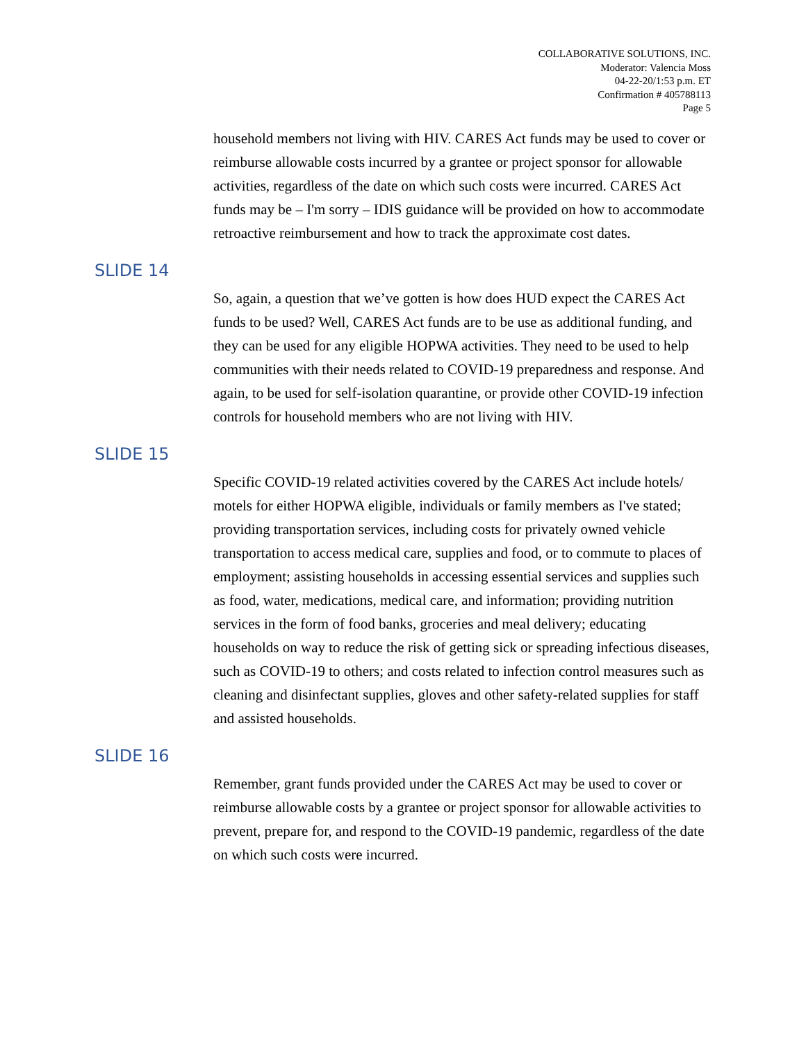COLLABORATIVE SOLUTIONS, INC.
Moderator: Valencia Moss
04-22-20/1:53 p.m. ET
Confirmation # 405788113
Page 5
household members not living with HIV. CARES Act funds may be used to cover or reimburse allowable costs incurred by a grantee or project sponsor for allowable activities, regardless of the date on which such costs were incurred. CARES Act funds may be – I'm sorry – IDIS guidance will be provided on how to accommodate retroactive reimbursement and how to track the approximate cost dates.
SLIDE 14
So, again, a question that we’ve gotten is how does HUD expect the CARES Act funds to be used? Well, CARES Act funds are to be use as additional funding, and they can be used for any eligible HOPWA activities. They need to be used to help communities with their needs related to COVID-19 preparedness and response. And again, to be used for self-isolation quarantine, or provide other COVID-19 infection controls for household members who are not living with HIV.
SLIDE 15
Specific COVID-19 related activities covered by the CARES Act include hotels/ motels for either HOPWA eligible, individuals or family members as I've stated; providing transportation services, including costs for privately owned vehicle transportation to access medical care, supplies and food, or to commute to places of employment; assisting households in accessing essential services and supplies such as food, water, medications, medical care, and information; providing nutrition services in the form of food banks, groceries and meal delivery; educating households on way to reduce the risk of getting sick or spreading infectious diseases, such as COVID-19 to others; and costs related to infection control measures such as cleaning and disinfectant supplies, gloves and other safety-related supplies for staff and assisted households.
SLIDE 16
Remember, grant funds provided under the CARES Act may be used to cover or reimburse allowable costs by a grantee or project sponsor for allowable activities to prevent, prepare for, and respond to the COVID-19 pandemic, regardless of the date on which such costs were incurred.